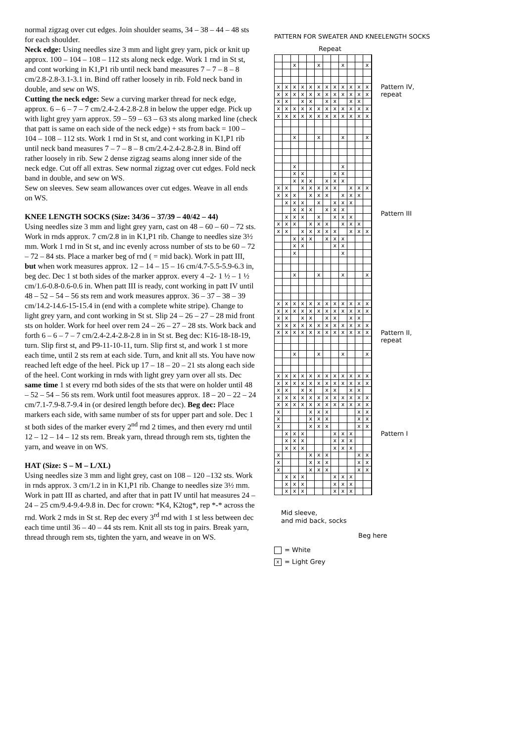normal zigzag over cut edges. Join shoulder seams, 34 – 38 – 44 – 48 sts for each shoulder.
Neck edge: Using needles size 3 mm and light grey yarn, pick or knit up approx. 100 – 104 – 108 – 112 sts along neck edge. Work 1 rnd in St st, and cont working in K1,P1 rib until neck band measures 7 – 7 – 8 – 8 cm/2.8-2.8-3.1-3.1 in. Bind off rather loosely in rib. Fold neck band in double, and sew on WS.
Cutting the neck edge: Sew a curving marker thread for neck edge, approx. 6 – 6 – 7 – 7 cm/2.4-2.4-2.8-2.8 in below the upper edge. Pick up with light grey yarn approx. 59 – 59 – 63 – 63 sts along marked line (check that patt is same on each side of the neck edge) + sts from back = 100 – 104 – 108 – 112 sts. Work 1 rnd in St st, and cont working in K1,P1 rib until neck band measures 7 – 7 – 8 – 8 cm/2.4-2.4-2.8-2.8 in. Bind off rather loosely in rib. Sew 2 dense zigzag seams along inner side of the neck edge. Cut off all extras. Sew normal zigzag over cut edges. Fold neck band in double, and sew on WS.
Sew on sleeves. Sew seam allowances over cut edges. Weave in all ends on WS.
KNEE LENGTH SOCKS (Size: 34/36 – 37/39 – 40/42 – 44)
Using needles size 3 mm and light grey yarn, cast on 48 – 60 – 60 – 72 sts. Work in rnds approx. 7 cm/2.8 in in K1,P1 rib. Change to needles size 3½ mm. Work 1 rnd in St st, and inc evenly across number of sts to be 60 – 72 – 72 – 84 sts. Place a marker beg of rnd ( = mid back). Work in patt III, but when work measures approx. 12 – 14 – 15 – 16 cm/4.7-5.5-5.9-6.3 in, beg dec. Dec 1 st both sides of the marker approx. every 4 –2- 1 ½ – 1 ½ cm/1.6-0.8-0.6-0.6 in. When patt III is ready, cont working in patt IV until 48 – 52 – 54 – 56 sts rem and work measures approx. 36 – 37 – 38 – 39 cm/14.2-14.6-15-15.4 in (end with a complete white stripe). Change to light grey yarn, and cont working in St st. Slip 24 – 26 – 27 – 28 mid front sts on holder. Work for heel over rem 24 – 26 – 27 – 28 sts. Work back and forth 6 – 6 – 7 – 7 cm/2.4-2.4-2.8-2.8 in in St st. Beg dec: K16-18-18-19, turn. Slip first st, and P9-11-10-11, turn. Slip first st, and work 1 st more each time, until 2 sts rem at each side. Turn, and knit all sts. You have now reached left edge of the heel. Pick up 17 – 18 – 20 – 21 sts along each side of the heel. Cont working in rnds with light grey yarn over all sts. Dec same time 1 st every rnd both sides of the sts that were on holder until 48 – 52 – 54 – 56 sts rem. Work until foot measures approx. 18 – 20 – 22 – 24 cm/7.1-7.9-8.7-9.4 in (or desired length before dec). Beg dec: Place markers each side, with same number of sts for upper part and sole. Dec 1 st both sides of the marker every 2<sup>nd</sup> rnd 2 times, and then every rnd until 12 – 12 – 14 – 12 sts rem. Break yarn, thread through rem sts, tighten the yarn, and weave in on WS.
HAT (Size: S – M – L/XL)
Using needles size 3 mm and light grey, cast on 108 – 120 –132 sts. Work in rnds approx. 3 cm/1.2 in in K1,P1 rib. Change to needles size 3½ mm. Work in patt III as charted, and after that in patt IV until hat measures 24 – 24 – 25 cm/9.4-9.4-9.8 in. Dec for crown: *K4, K2tog*, rep *-* across the rnd. Work 2 rnds in St st. Rep dec every 3<sup>rd</sup> rnd with 1 st less between dec each time until 36 – 40 – 44 sts rem. Knit all sts tog in pairs. Break yarn, thread through rem sts, tighten the yarn, and weave in on WS.
PATTERN FOR SWEATER AND KNEELENGTH SOCKS
Repeat
| | | | | | | | | | | | | Pattern IV, repeat |
| | | x | | | x | | | x | | | x | |
| x | x | x | x | x | x | x | x | x | x | x | x | |
| x | x | x | x | x | x | x | x | x | x | x | x | |
| x | x | | x | x | | x | x | | x | x | | |
| x | x | x | x | x | x | x | x | x | x | x | x | |
| x | x | x | x | x | x | x | x | x | x | x | x | |
| | | | | | | | | | | | | Pattern III |
| | | x | | | x | | | x | | | x | |
| | | x | | | | | | x | | | | |
| | | x | x | | | | x | x | | | | |
| | | x | x | x | | x | x | x | | | | |
| x | x | | x | x | x | x | x | | x | x | x | |
| x | x | x | | x | x | x | | x | x | x | | |
| | x | x | x | | x | | x | x | x | | | |
| | | x | x | x | | x | x | x | | | | |
| | x | x | x | | x | | x | x | x | | | |
| x | x | x | | x | x | x | | x | x | x | | |
| x | x | | x | x | x | x | x | | x | x | x | |
| | | x | x | x | | x | x | x | | | | |
| | | x | x | | | | x | x | | | | |
| | | x | | | | | | x | | | | |
| | | x | | | x | | | x | | | x | |
| x | x | x | x | x | x | x | x | x | x | x | x | Pattern II, repeat |
| x | x | x | x | x | x | x | x | x | x | x | x | |
| x | x | | x | x | | x | x | | x | x | | |
| x | x | x | x | x | x | x | x | x | x | x | x | |
| x | x | x | x | x | x | x | x | x | x | x | x | |
| | | x | | | x | | | x | | | x | |
| x | x | x | x | x | x | x | x | x | x | x | x | Pattern I |
| x | x | x | x | x | x | x | x | x | x | x | x | |
| x | x | | x | x | | x | x | | x | x | | |
| x | x | x | x | x | x | x | x | x | x | x | x | |
| x | x | x | x | x | x | x | x | x | x | x | x | |
| x | | | | x | x | x | | | | x | x | |
| x | | | | x | x | x | | | | x | x | |
| x | | | | x | x | x | | | | x | x | |
| | x | x | x | | | | x | x | x | | | |
| | x | x | x | | | | x | x | x | | | |
| | x | x | x | | | | x | x | x | | | |
| x | | | | x | x | x | | | | x | x | |
| x | | | | x | x | x | | | | x | x | |
| x | | | | x | x | x | | | | x | x | |
| | x | x | x | | | | x | x | x | | | |
| | x | x | x | | | | x | x | x | | | |
| | x | x | x | | | | x | x | x | | | |
Mid sleeve,
and mid back, socks
Beg here
= White
x = Light Grey